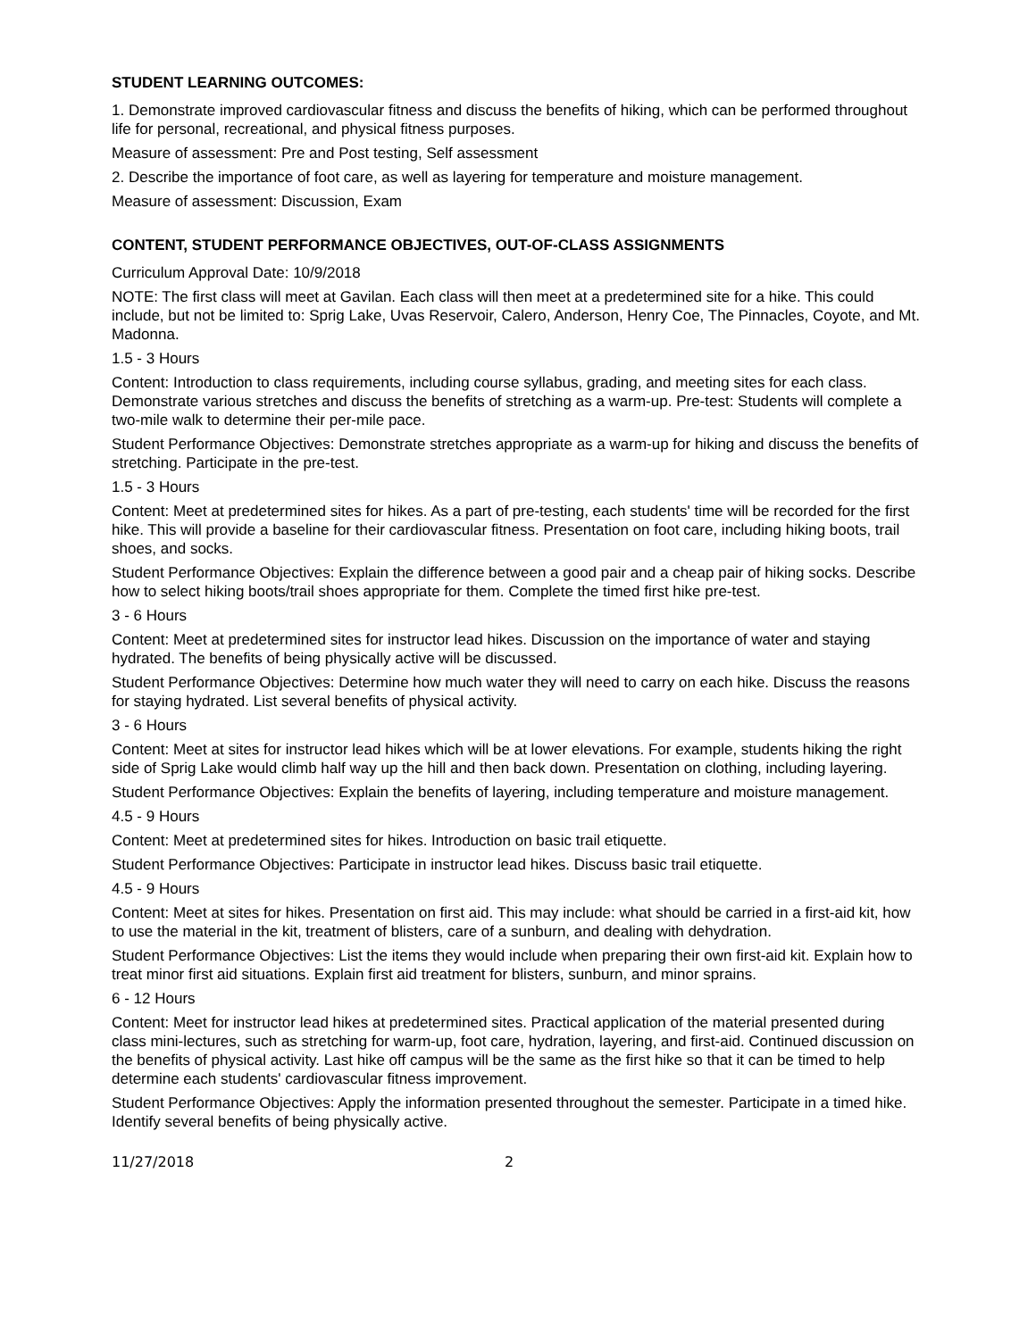STUDENT LEARNING OUTCOMES:
1. Demonstrate improved cardiovascular fitness and discuss the benefits of hiking, which can be performed throughout life for personal, recreational, and physical fitness purposes.
Measure of assessment: Pre and Post testing, Self assessment
2. Describe the importance of foot care, as well as layering for temperature and moisture management.
Measure of assessment: Discussion, Exam
CONTENT, STUDENT PERFORMANCE OBJECTIVES, OUT-OF-CLASS ASSIGNMENTS
Curriculum Approval Date: 10/9/2018
NOTE: The first class will meet at Gavilan. Each class will then meet at a predetermined site for a hike. This could include, but not be limited to: Sprig Lake, Uvas Reservoir, Calero, Anderson, Henry Coe, The Pinnacles, Coyote, and Mt. Madonna.
1.5 - 3 Hours
Content: Introduction to class requirements, including course syllabus, grading, and meeting sites for each class. Demonstrate various stretches and discuss the benefits of stretching as a warm-up. Pre-test: Students will complete a two-mile walk to determine their per-mile pace.
Student Performance Objectives: Demonstrate stretches appropriate as a warm-up for hiking and discuss the benefits of stretching. Participate in the pre-test.
1.5 - 3 Hours
Content: Meet at predetermined sites for hikes. As a part of pre-testing, each students' time will be recorded for the first hike. This will provide a baseline for their cardiovascular fitness. Presentation on foot care, including hiking boots, trail shoes, and socks.
Student Performance Objectives: Explain the difference between a good pair and a cheap pair of hiking socks. Describe how to select hiking boots/trail shoes appropriate for them. Complete the timed first hike pre-test.
3 - 6 Hours
Content: Meet at predetermined sites for instructor lead hikes. Discussion on the importance of water and staying hydrated. The benefits of being physically active will be discussed.
Student Performance Objectives: Determine how much water they will need to carry on each hike. Discuss the reasons for staying hydrated. List several benefits of physical activity.
3 - 6 Hours
Content: Meet at sites for instructor lead hikes which will be at lower elevations. For example, students hiking the right side of Sprig Lake would climb half way up the hill and then back down. Presentation on clothing, including layering.
Student Performance Objectives: Explain the benefits of layering, including temperature and moisture management.
4.5 - 9 Hours
Content: Meet at predetermined sites for hikes. Introduction on basic trail etiquette.
Student Performance Objectives: Participate in instructor lead hikes. Discuss basic trail etiquette.
4.5 - 9 Hours
Content: Meet at sites for hikes. Presentation on first aid. This may include: what should be carried in a first-aid kit, how to use the material in the kit, treatment of blisters, care of a sunburn, and dealing with dehydration.
Student Performance Objectives: List the items they would include when preparing their own first-aid kit. Explain how to treat minor first aid situations. Explain first aid treatment for blisters, sunburn, and minor sprains.
6 - 12 Hours
Content: Meet for instructor lead hikes at predetermined sites. Practical application of the material presented during class mini-lectures, such as stretching for warm-up, foot care, hydration, layering, and first-aid. Continued discussion on the benefits of physical activity. Last hike off campus will be the same as the first hike so that it can be timed to help determine each students' cardiovascular fitness improvement.
Student Performance Objectives: Apply the information presented throughout the semester. Participate in a timed hike. Identify several benefits of being physically active.
11/27/2018 2